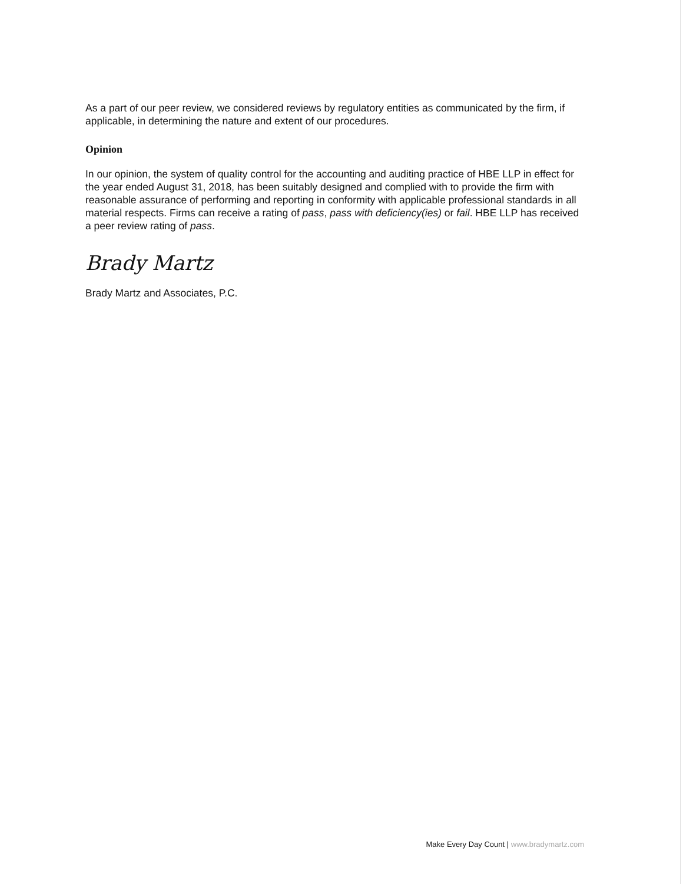As a part of our peer review, we considered reviews by regulatory entities as communicated by the firm, if applicable, in determining the nature and extent of our procedures.
Opinion
In our opinion, the system of quality control for the accounting and auditing practice of HBE LLP in effect for the year ended August 31, 2018, has been suitably designed and complied with to provide the firm with reasonable assurance of performing and reporting in conformity with applicable professional standards in all material respects. Firms can receive a rating of pass, pass with deficiency(ies) or fail. HBE LLP has received a peer review rating of pass.
Brady Martz
Brady Martz and Associates, P.C.
Make Every Day Count | www.bradymartz.com